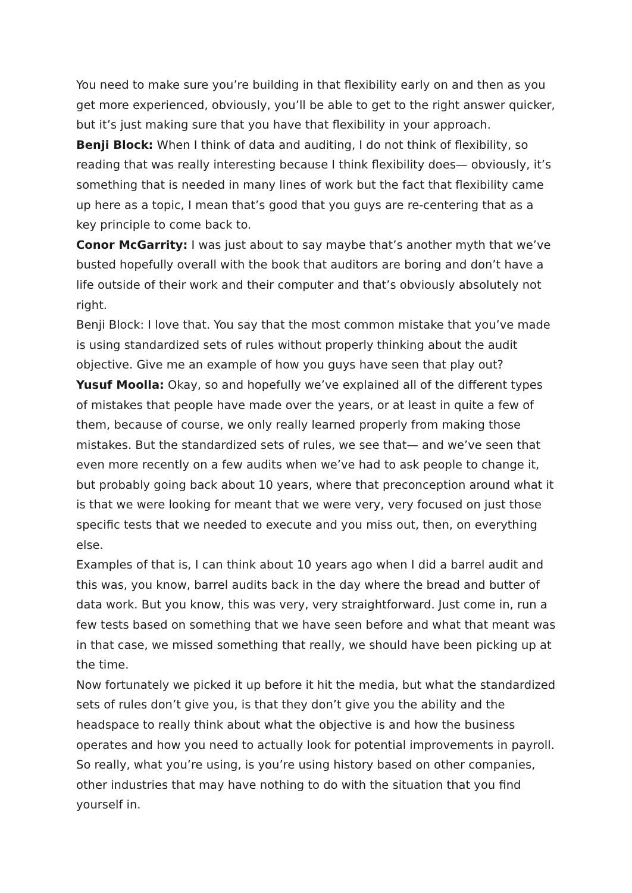You need to make sure you’re building in that flexibility early on and then as you get more experienced, obviously, you’ll be able to get to the right answer quicker, but it’s just making sure that you have that flexibility in your approach.
Benji Block: When I think of data and auditing, I do not think of flexibility, so reading that was really interesting because I think flexibility does— obviously, it’s something that is needed in many lines of work but the fact that flexibility came up here as a topic, I mean that’s good that you guys are re-centering that as a key principle to come back to.
Conor McGarrity: I was just about to say maybe that’s another myth that we’ve busted hopefully overall with the book that auditors are boring and don’t have a life outside of their work and their computer and that’s obviously absolutely not right.
Benji Block: I love that. You say that the most common mistake that you’ve made is using standardized sets of rules without properly thinking about the audit objective. Give me an example of how you guys have seen that play out?
Yusuf Moolla: Okay, so and hopefully we’ve explained all of the different types of mistakes that people have made over the years, or at least in quite a few of them, because of course, we only really learned properly from making those mistakes. But the standardized sets of rules, we see that— and we’ve seen that even more recently on a few audits when we’ve had to ask people to change it, but probably going back about 10 years, where that preconception around what it is that we were looking for meant that we were very, very focused on just those specific tests that we needed to execute and you miss out, then, on everything else.
Examples of that is, I can think about 10 years ago when I did a barrel audit and this was, you know, barrel audits back in the day where the bread and butter of data work. But you know, this was very, very straightforward. Just come in, run a few tests based on something that we have seen before and what that meant was in that case, we missed something that really, we should have been picking up at the time.
Now fortunately we picked it up before it hit the media, but what the standardized sets of rules don’t give you, is that they don’t give you the ability and the headspace to really think about what the objective is and how the business operates and how you need to actually look for potential improvements in payroll. So really, what you’re using, is you’re using history based on other companies, other industries that may have nothing to do with the situation that you find yourself in.